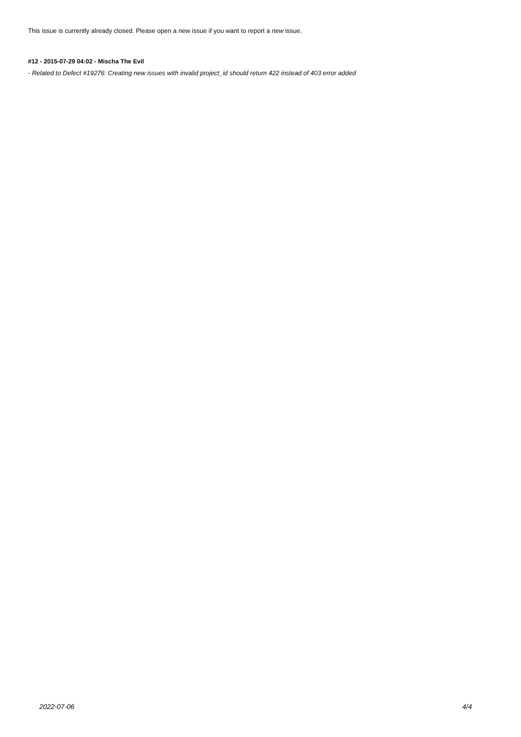This issue is currently already closed. Please open a new issue if you want to report a new issue.
#12 - 2015-07-29 04:02 - Mischa The Evil
- Related to Defect #19276: Creating new issues with invalid project_id should return 422 instead of 403 error added
2022-07-06 4/4